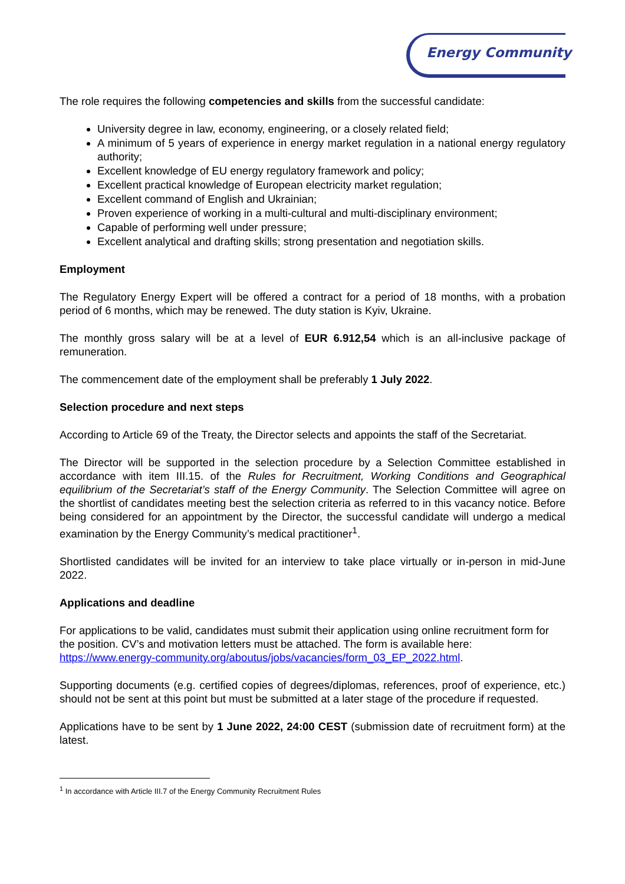Energy Community
The role requires the following competencies and skills from the successful candidate:
University degree in law, economy, engineering, or a closely related field;
A minimum of 5 years of experience in energy market regulation in a national energy regulatory authority;
Excellent knowledge of EU energy regulatory framework and policy;
Excellent practical knowledge of European electricity market regulation;
Excellent command of English and Ukrainian;
Proven experience of working in a multi-cultural and multi-disciplinary environment;
Capable of performing well under pressure;
Excellent analytical and drafting skills; strong presentation and negotiation skills.
Employment
The Regulatory Energy Expert will be offered a contract for a period of 18 months, with a probation period of 6 months, which may be renewed. The duty station is Kyiv, Ukraine.
The monthly gross salary will be at a level of EUR 6.912,54 which is an all-inclusive package of remuneration.
The commencement date of the employment shall be preferably 1 July 2022.
Selection procedure and next steps
According to Article 69 of the Treaty, the Director selects and appoints the staff of the Secretariat.
The Director will be supported in the selection procedure by a Selection Committee established in accordance with item III.15. of the Rules for Recruitment, Working Conditions and Geographical equilibrium of the Secretariat’s staff of the Energy Community. The Selection Committee will agree on the shortlist of candidates meeting best the selection criteria as referred to in this vacancy notice. Before being considered for an appointment by the Director, the successful candidate will undergo a medical examination by the Energy Community’s medical practitioner<sup>1</sup>.
Shortlisted candidates will be invited for an interview to take place virtually or in-person in mid-June 2022.
Applications and deadline
For applications to be valid, candidates must submit their application using online recruitment form for the position. CV’s and motivation letters must be attached. The form is available here: https://www.energy-community.org/aboutus/jobs/vacancies/form_03_EP_2022.html.
Supporting documents (e.g. certified copies of degrees/diplomas, references, proof of experience, etc.) should not be sent at this point but must be submitted at a later stage of the procedure if requested.
Applications have to be sent by 1 June 2022, 24:00 CEST (submission date of recruitment form) at the latest.
<sup>1</sup> In accordance with Article III.7 of the Energy Community Recruitment Rules